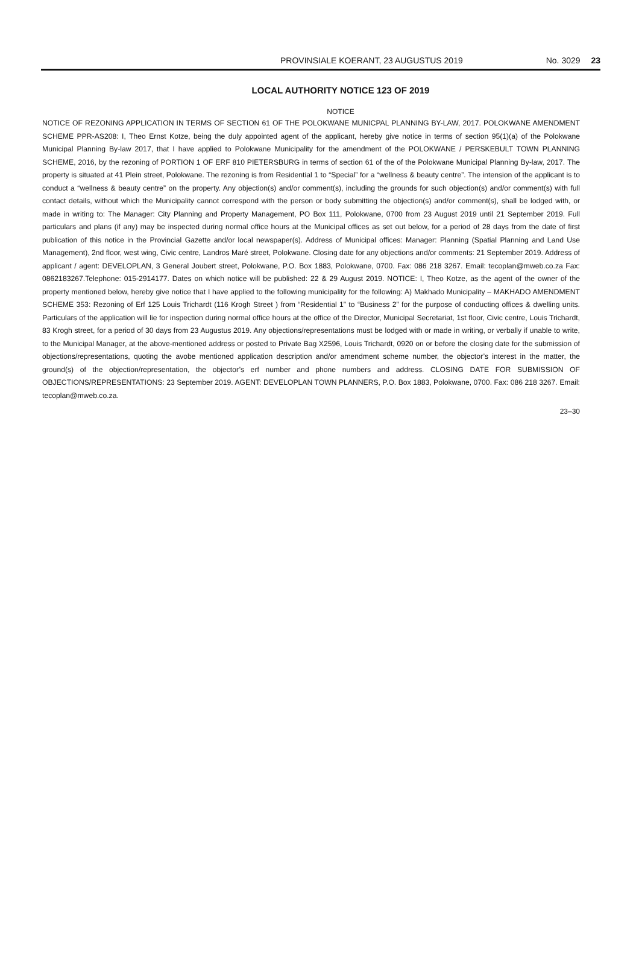PROVINSIALE KOERANT, 23 AUGUSTUS 2019 No. 3029 23
LOCAL AUTHORITY NOTICE 123 OF 2019
NOTICE
NOTICE OF REZONING APPLICATION IN TERMS OF SECTION 61 OF THE POLOKWANE MUNICPAL PLANNING BY-LAW, 2017. POLOKWANE AMENDMENT SCHEME PPR-AS208: I, Theo Ernst Kotze, being the duly appointed agent of the applicant, hereby give notice in terms of section 95(1)(a) of the Polokwane Municipal Planning By-law 2017, that I have applied to Polokwane Municipality for the amendment of the POLOKWANE / PERSKEBULT TOWN PLANNING SCHEME, 2016, by the rezoning of PORTION 1 OF ERF 810 PIETERSBURG in terms of section 61 of the of the Polokwane Municipal Planning By-law, 2017. The property is situated at 41 Plein street, Polokwane. The rezoning is from Residential 1 to “Special” for a “wellness & beauty centre”. The intension of the applicant is to conduct a “wellness & beauty centre” on the property. Any objection(s) and/or comment(s), including the grounds for such objection(s) and/or comment(s) with full contact details, without which the Municipality cannot correspond with the person or body submitting the objection(s) and/or comment(s), shall be lodged with, or made in writing to: The Manager: City Planning and Property Management, PO Box 111, Polokwane, 0700 from 23 August 2019 until 21 September 2019. Full particulars and plans (if any) may be inspected during normal office hours at the Municipal offices as set out below, for a period of 28 days from the date of first publication of this notice in the Provincial Gazette and/or local newspaper(s). Address of Municipal offices: Manager: Planning (Spatial Planning and Land Use Management), 2nd floor, west wing, Civic centre, Landros Maré street, Polokwane. Closing date for any objections and/or comments: 21 September 2019. Address of applicant / agent: DEVELOPLAN, 3 General Joubert street, Polokwane, P.O. Box 1883, Polokwane, 0700. Fax: 086 218 3267. Email: tecoplan@mweb.co.za Fax: 0862183267.Telephone: 015-2914177. Dates on which notice will be published: 22 & 29 August 2019. NOTICE: I, Theo Kotze, as the agent of the owner of the property mentioned below, hereby give notice that I have applied to the following municipality for the following: A) Makhado Municipality – MAKHADO AMENDMENT SCHEME 353: Rezoning of Erf 125 Louis Trichardt (116 Krogh Street ) from “Residential 1” to “Business 2” for the purpose of conducting offices & dwelling units. Particulars of the application will lie for inspection during normal office hours at the office of the Director, Municipal Secretariat, 1st floor, Civic centre, Louis Trichardt, 83 Krogh street, for a period of 30 days from 23 Augustus 2019. Any objections/representations must be lodged with or made in writing, or verbally if unable to write, to the Municipal Manager, at the above-mentioned address or posted to Private Bag X2596, Louis Trichardt, 0920 on or before the closing date for the submission of objections/representations, quoting the avobe mentioned application description and/or amendment scheme number, the objector’s interest in the matter, the ground(s) of the objection/representation, the objector’s erf number and phone numbers and address. CLOSING DATE FOR SUBMISSION OF OBJECTIONS/REPRESENTATIONS: 23 September 2019. AGENT: DEVELOPLAN TOWN PLANNERS, P.O. Box 1883, Polokwane, 0700. Fax: 086 218 3267. Email: tecoplan@mweb.co.za.
23–30